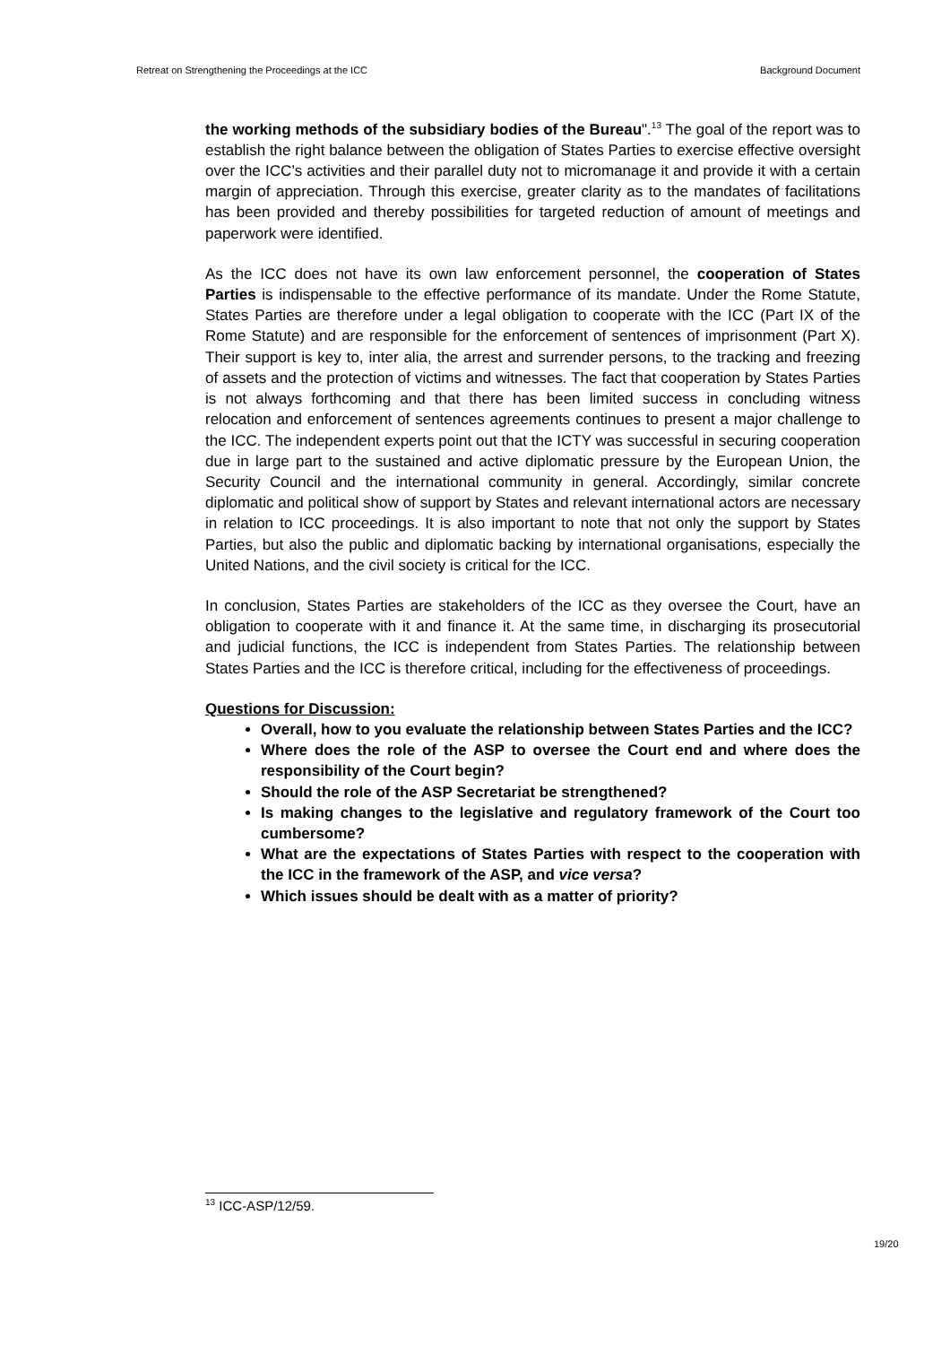Retreat on Strengthening the Proceedings at the ICC Background Document
the working methods of the subsidiary bodies of the Bureau".<sup>13</sup> The goal of the report was to establish the right balance between the obligation of States Parties to exercise effective oversight over the ICC’s activities and their parallel duty not to micromanage it and provide it with a certain margin of appreciation. Through this exercise, greater clarity as to the mandates of facilitations has been provided and thereby possibilities for targeted reduction of amount of meetings and paperwork were identified.
As the ICC does not have its own law enforcement personnel, the cooperation of States Parties is indispensable to the effective performance of its mandate. Under the Rome Statute, States Parties are therefore under a legal obligation to cooperate with the ICC (Part IX of the Rome Statute) and are responsible for the enforcement of sentences of imprisonment (Part X). Their support is key to, inter alia, the arrest and surrender persons, to the tracking and freezing of assets and the protection of victims and witnesses. The fact that cooperation by States Parties is not always forthcoming and that there has been limited success in concluding witness relocation and enforcement of sentences agreements continues to present a major challenge to the ICC. The independent experts point out that the ICTY was successful in securing cooperation due in large part to the sustained and active diplomatic pressure by the European Union, the Security Council and the international community in general. Accordingly, similar concrete diplomatic and political show of support by States and relevant international actors are necessary in relation to ICC proceedings. It is also important to note that not only the support by States Parties, but also the public and diplomatic backing by international organisations, especially the United Nations, and the civil society is critical for the ICC.
In conclusion, States Parties are stakeholders of the ICC as they oversee the Court, have an obligation to cooperate with it and finance it. At the same time, in discharging its prosecutorial and judicial functions, the ICC is independent from States Parties. The relationship between States Parties and the ICC is therefore critical, including for the effectiveness of proceedings.
Questions for Discussion:
Overall, how to you evaluate the relationship between States Parties and the ICC?
Where does the role of the ASP to oversee the Court end and where does the responsibility of the Court begin?
Should the role of the ASP Secretariat be strengthened?
Is making changes to the legislative and regulatory framework of the Court too cumbersome?
What are the expectations of States Parties with respect to the cooperation with the ICC in the framework of the ASP, and vice versa?
Which issues should be dealt with as a matter of priority?
<sup>13</sup> ICC-ASP/12/59.
19/20